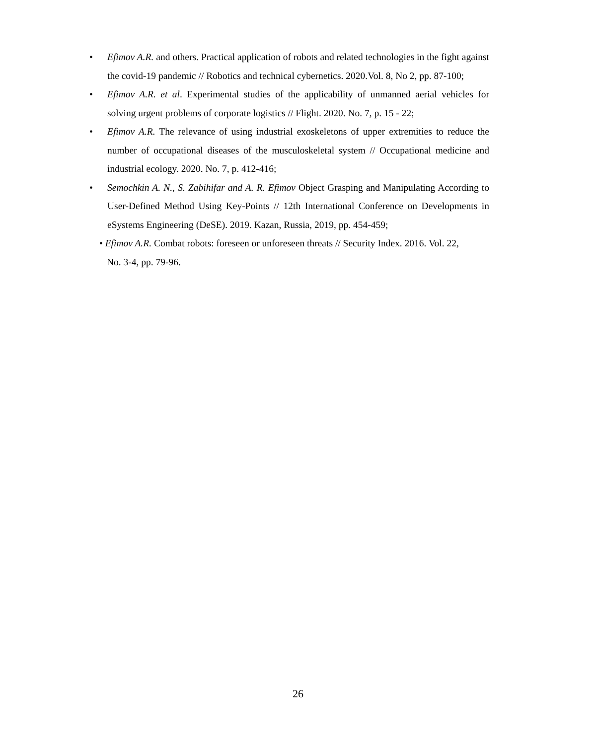• Efimov A.R. and others. Practical application of robots and related technologies in the fight against the covid-19 pandemic // Robotics and technical cybernetics. 2020.Vol. 8, No 2, pp. 87-100;
• Efimov A.R. et al. Experimental studies of the applicability of unmanned aerial vehicles for solving urgent problems of corporate logistics // Flight. 2020. No. 7, p. 15 - 22;
• Efimov A.R. The relevance of using industrial exoskeletons of upper extremities to reduce the number of occupational diseases of the musculoskeletal system // Occupational medicine and industrial ecology. 2020. No. 7, p. 412-416;
• Semochkin A. N., S. Zabihifar and A. R. Efimov Object Grasping and Manipulating According to User-Defined Method Using Key-Points // 12th International Conference on Developments in eSystems Engineering (DeSE). 2019. Kazan, Russia, 2019, pp. 454-459;
• Efimov A.R. Combat robots: foreseen or unforeseen threats // Security Index. 2016. Vol. 22,
No. 3-4, pp. 79-96.
26